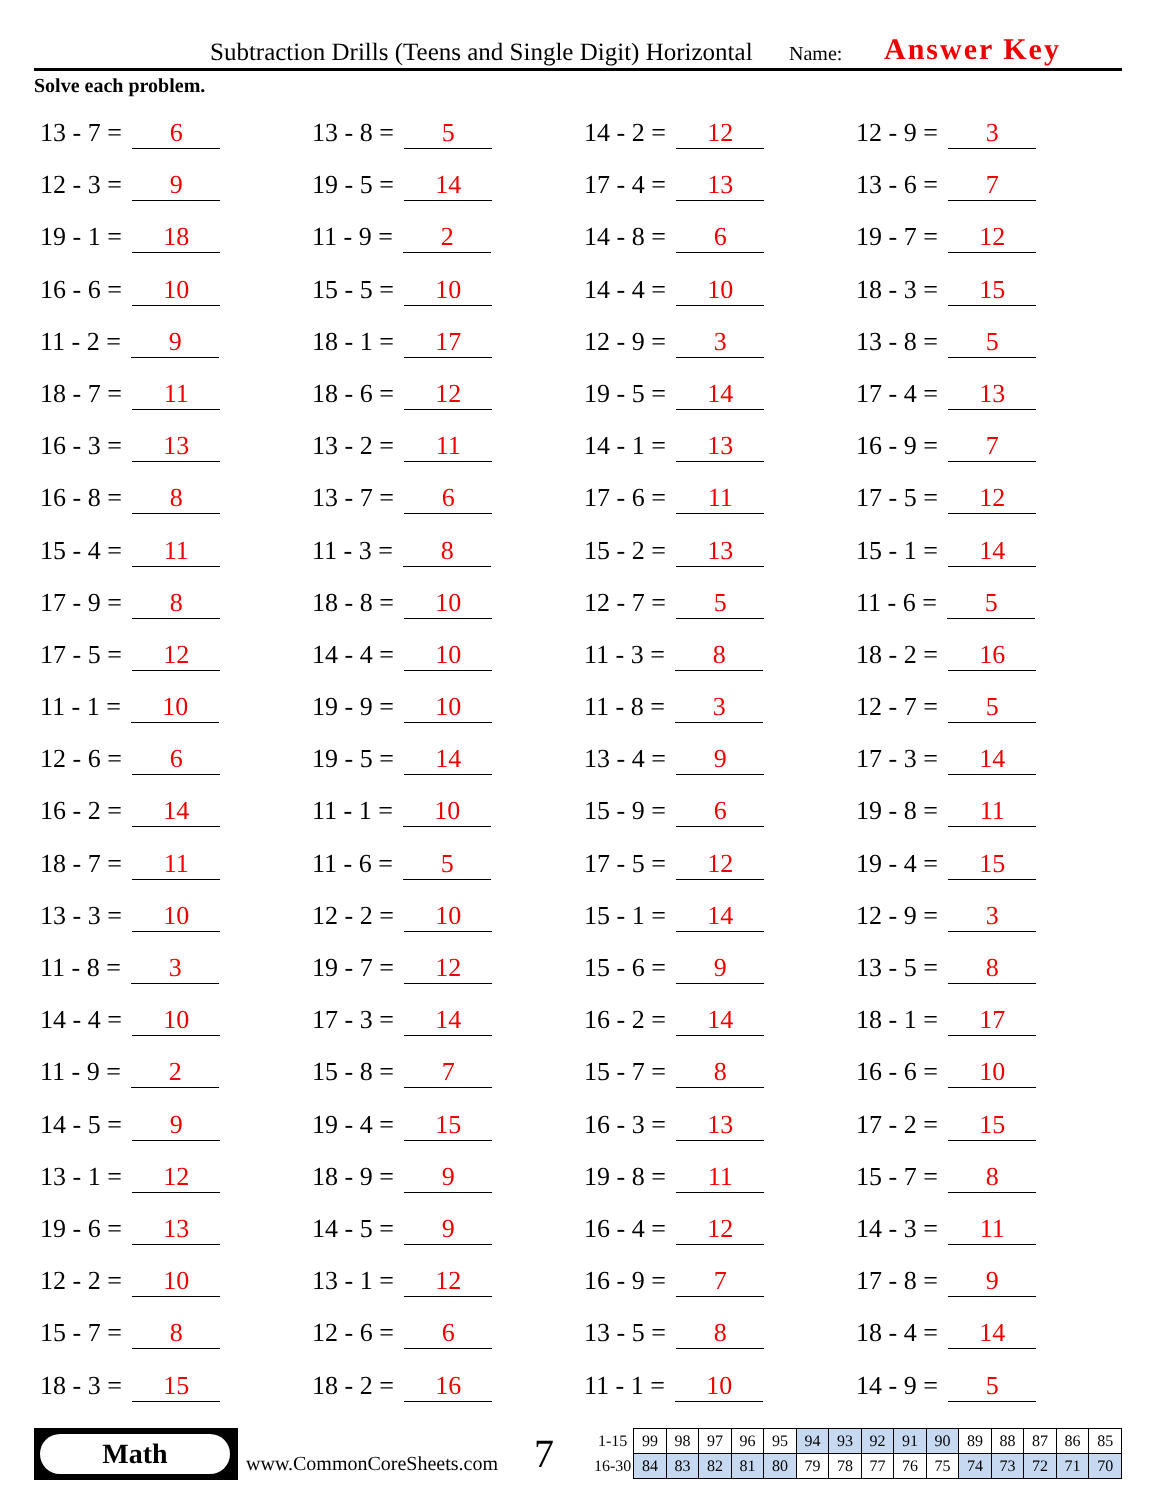Subtraction Drills (Teens and Single Digit) Horizontal
Name: Answer Key
Solve each problem.
13 - 7 = 6
13 - 8 = 5
14 - 2 = 12
12 - 9 = 3
12 - 3 = 9
19 - 5 = 14
17 - 4 = 13
13 - 6 = 7
19 - 1 = 18
11 - 9 = 2
14 - 8 = 6
19 - 7 = 12
16 - 6 = 10
15 - 5 = 10
14 - 4 = 10
18 - 3 = 15
11 - 2 = 9
18 - 1 = 17
12 - 9 = 3
13 - 8 = 5
18 - 7 = 11
18 - 6 = 12
19 - 5 = 14
17 - 4 = 13
16 - 3 = 13
13 - 2 = 11
14 - 1 = 13
16 - 9 = 7
16 - 8 = 8
13 - 7 = 6
17 - 6 = 11
17 - 5 = 12
15 - 4 = 11
11 - 3 = 8
15 - 2 = 13
15 - 1 = 14
17 - 9 = 8
18 - 8 = 10
12 - 7 = 5
11 - 6 = 5
17 - 5 = 12
14 - 4 = 10
11 - 3 = 8
18 - 2 = 16
11 - 1 = 10
19 - 9 = 10
11 - 8 = 3
12 - 7 = 5
12 - 6 = 6
19 - 5 = 14
13 - 4 = 9
17 - 3 = 14
16 - 2 = 14
11 - 1 = 10
15 - 9 = 6
19 - 8 = 11
18 - 7 = 11
11 - 6 = 5
17 - 5 = 12
19 - 4 = 15
13 - 3 = 10
12 - 2 = 10
15 - 1 = 14
12 - 9 = 3
11 - 8 = 3
19 - 7 = 12
15 - 6 = 9
13 - 5 = 8
14 - 4 = 10
17 - 3 = 14
16 - 2 = 14
18 - 1 = 17
11 - 9 = 2
15 - 8 = 7
15 - 7 = 8
16 - 6 = 10
14 - 5 = 9
19 - 4 = 15
16 - 3 = 13
17 - 2 = 15
13 - 1 = 12
18 - 9 = 9
19 - 8 = 11
15 - 7 = 8
19 - 6 = 13
14 - 5 = 9
16 - 4 = 12
14 - 3 = 11
12 - 2 = 10
13 - 1 = 12
16 - 9 = 7
17 - 8 = 9
15 - 7 = 8
12 - 6 = 6
13 - 5 = 8
18 - 4 = 14
18 - 3 = 15
18 - 2 = 16
11 - 1 = 10
14 - 9 = 5
Math
www.CommonCoreSheets.com 7
| 1-15 | 99 | 98 | 97 | 96 | 95 | 94 | 93 | 92 | 91 | 90 | 89 | 88 | 87 | 86 | 85 |
| 16-30 | 84 | 83 | 82 | 81 | 80 | 79 | 78 | 77 | 76 | 75 | 74 | 73 | 72 | 71 | 70 |